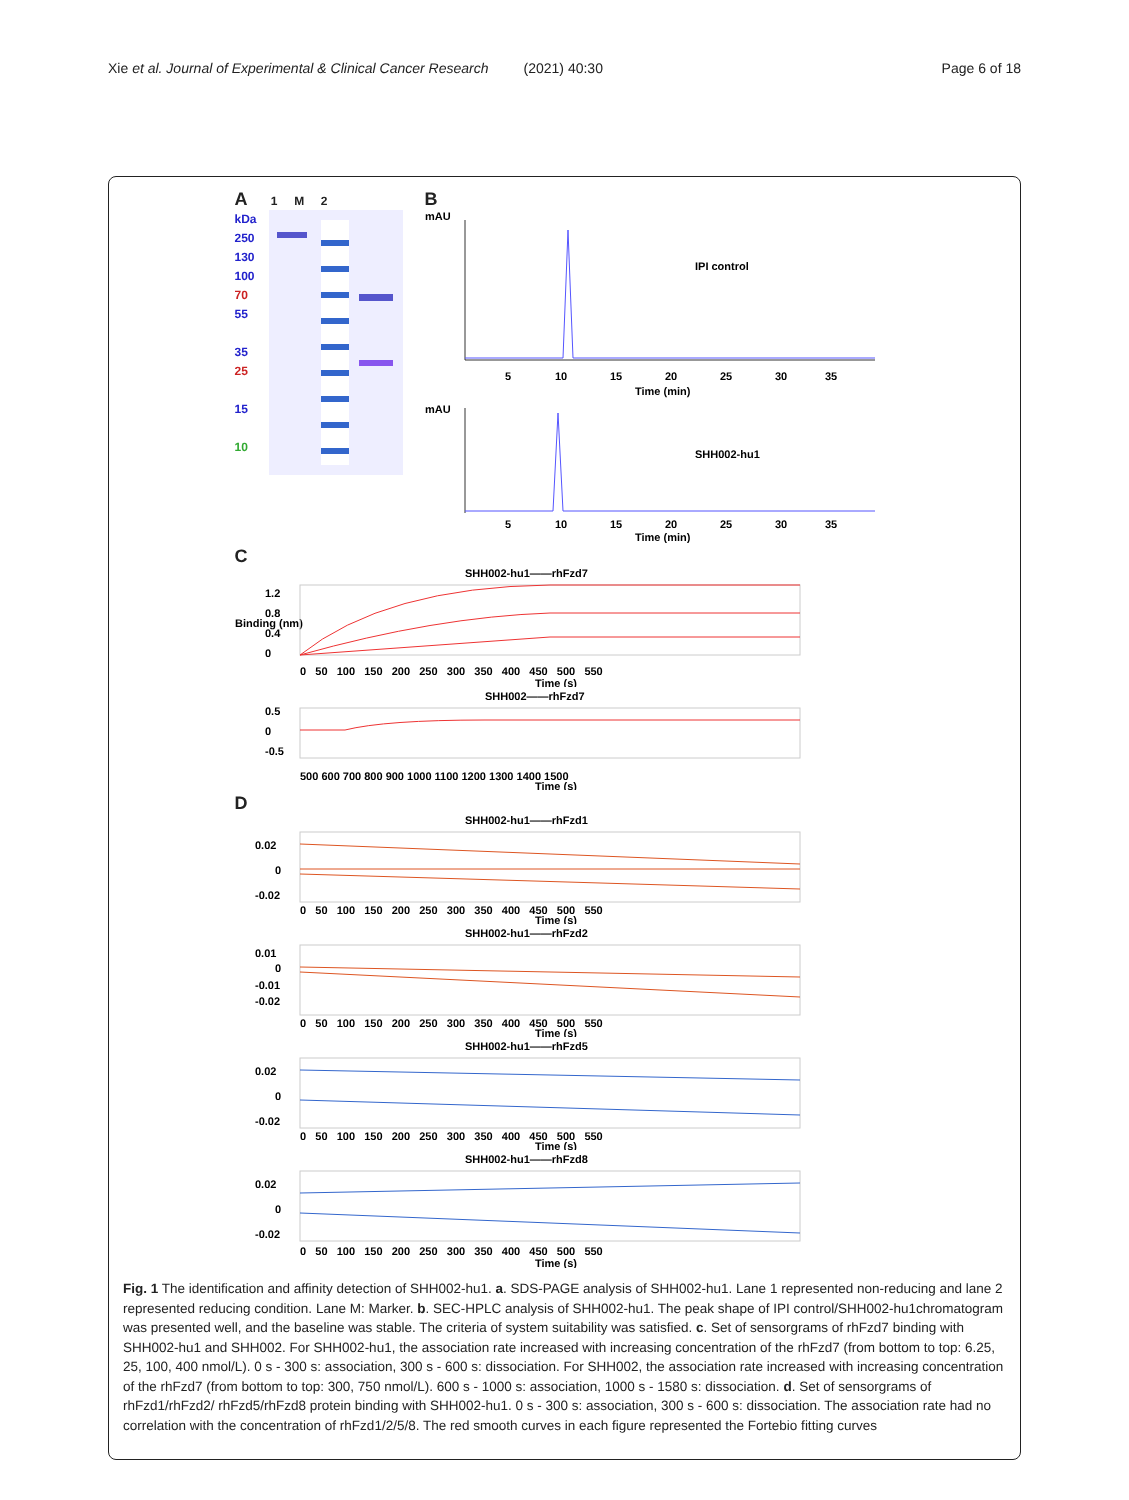Xie et al. Journal of Experimental & Clinical Cancer Research (2021) 40:30
Page 6 of 18
A 1 M 2
kDa
250
130
100
70
55
35
25
15
10
B
mAU
IPI control
5
10
15
20
25
30
35
Time (min)
mAU
SHH002-hu1
5
10
15
20
25
30
35
Time (min)
C
SHH002-hu1——rhFzd7
Binding (nm)
1.2
0.8
0.4
0
0 50 100 150 200 250 300 350 400 450 500 550
Time (s)
SHH002——rhFzd7
0.5
0
-0.5
500 600 700 800 900 1000 1100 1200 1300 1400 1500
Time (s)
D
SHH002-hu1——rhFzd1
0.02
0
-0.02
0 50 100 150 200 250 300 350 400 450 500 550
Time (s)
SHH002-hu1——rhFzd2
0.01
0
-0.01
-0.02
0 50 100 150 200 250 300 350 400 450 500 550
Time (s)
SHH002-hu1——rhFzd5
0.02
0
-0.02
0 50 100 150 200 250 300 350 400 450 500 550
Time (s)
SHH002-hu1——rhFzd8
0.02
0
-0.02
0 50 100 150 200 250 300 350 400 450 500 550
Time (s)
Fig. 1 The identification and affinity detection of SHH002-hu1. a. SDS-PAGE analysis of SHH002-hu1. Lane 1 represented non-reducing and lane 2 represented reducing condition. Lane M: Marker. b. SEC-HPLC analysis of SHH002-hu1. The peak shape of IPI control/SHH002-hu1chromatogram was presented well, and the baseline was stable. The criteria of system suitability was satisfied. c. Set of sensorgrams of rhFzd7 binding with SHH002-hu1 and SHH002. For SHH002-hu1, the association rate increased with increasing concentration of the rhFzd7 (from bottom to top: 6.25, 25, 100, 400 nmol/L). 0 s - 300 s: association, 300 s - 600 s: dissociation. For SHH002, the association rate increased with increasing concentration of the rhFzd7 (from bottom to top: 300, 750 nmol/L). 600 s - 1000 s: association, 1000 s - 1580 s: dissociation. d. Set of sensorgrams of rhFzd1/rhFzd2/ rhFzd5/rhFzd8 protein binding with SHH002-hu1. 0 s - 300 s: association, 300 s - 600 s: dissociation. The association rate had no correlation with the concentration of rhFzd1/2/5/8. The red smooth curves in each figure represented the Fortebio fitting curves